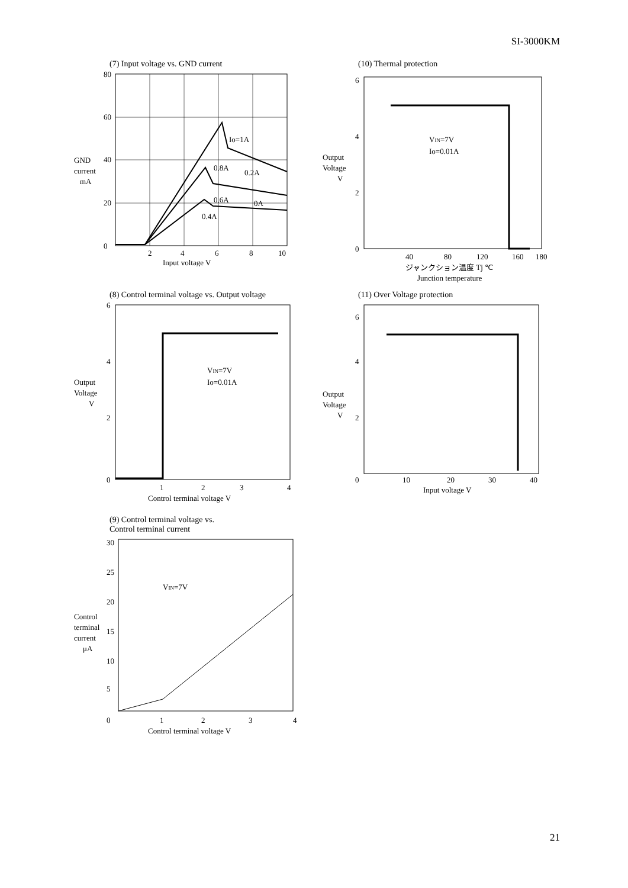SI-3000KM
(7) Input voltage vs. GND current
80
60
40
20
0
Io=1A
0.8A
0.6A
0.4A
0.2A
0A
GND
current
mA
2
4
6
8
10
Input voltage V
(10) Thermal protection
6
4
2
0
VIN=7V
Io=0.01A
Output
Voltage
V
40
80
120
160
180
ジャンクション温度 Tj ℃
Junction temperature
(8) Control terminal voltage vs. Output voltage
6
4
2
0
VIN=7V
Io=0.01A
Output
Voltage
V
1
2
3
4
Control terminal voltage V
(11) Over Voltage protection
6
4
2
0
Output
Voltage
V
10
20
30
40
Input voltage V
(9) Control terminal voltage vs.
Control terminal current
30
25
20
15
10
5
0
VIN=7V
Control
terminal
current
μA
1
2
3
4
Control terminal voltage V
21